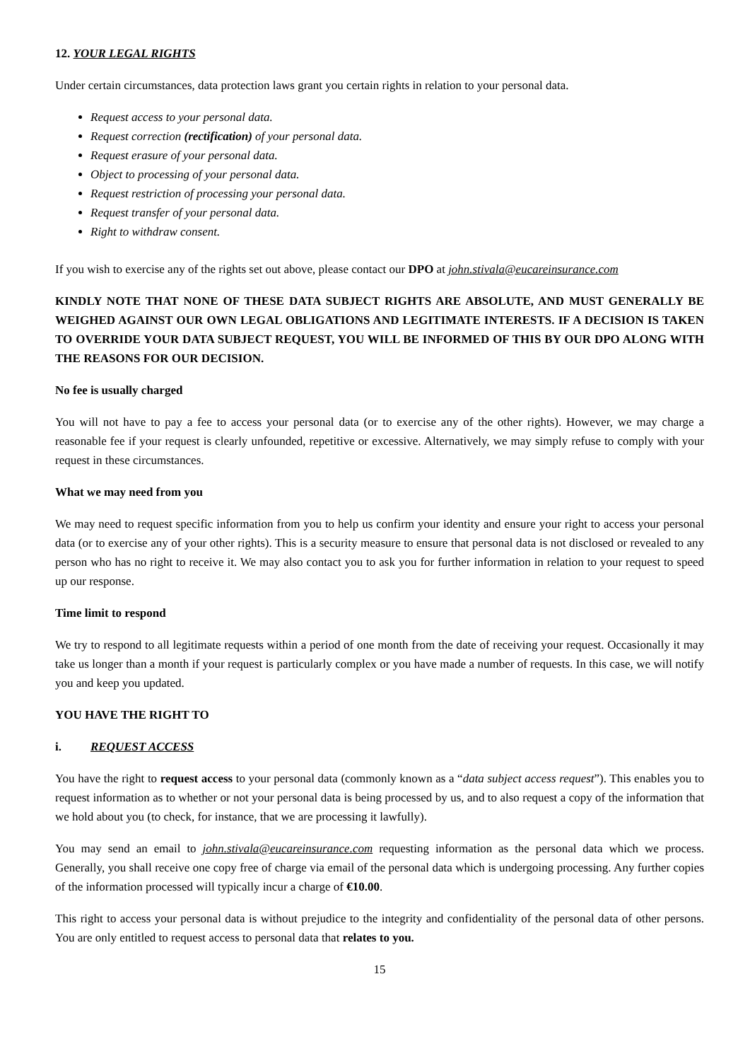12. YOUR LEGAL RIGHTS
Under certain circumstances, data protection laws grant you certain rights in relation to your personal data.
Request access to your personal data.
Request correction (rectification) of your personal data.
Request erasure of your personal data.
Object to processing of your personal data.
Request restriction of processing your personal data.
Request transfer of your personal data.
Right to withdraw consent.
If you wish to exercise any of the rights set out above, please contact our DPO at john.stivala@eucareinsurance.com
KINDLY NOTE THAT NONE OF THESE DATA SUBJECT RIGHTS ARE ABSOLUTE, AND MUST GENERALLY BE WEIGHED AGAINST OUR OWN LEGAL OBLIGATIONS AND LEGITIMATE INTERESTS. IF A DECISION IS TAKEN TO OVERRIDE YOUR DATA SUBJECT REQUEST, YOU WILL BE INFORMED OF THIS BY OUR DPO ALONG WITH THE REASONS FOR OUR DECISION.
No fee is usually charged
You will not have to pay a fee to access your personal data (or to exercise any of the other rights). However, we may charge a reasonable fee if your request is clearly unfounded, repetitive or excessive. Alternatively, we may simply refuse to comply with your request in these circumstances.
What we may need from you
We may need to request specific information from you to help us confirm your identity and ensure your right to access your personal data (or to exercise any of your other rights). This is a security measure to ensure that personal data is not disclosed or revealed to any person who has no right to receive it. We may also contact you to ask you for further information in relation to your request to speed up our response.
Time limit to respond
We try to respond to all legitimate requests within a period of one month from the date of receiving your request. Occasionally it may take us longer than a month if your request is particularly complex or you have made a number of requests. In this case, we will notify you and keep you updated.
YOU HAVE THE RIGHT TO
i. REQUEST ACCESS
You have the right to request access to your personal data (commonly known as a “data subject access request”). This enables you to request information as to whether or not your personal data is being processed by us, and to also request a copy of the information that we hold about you (to check, for instance, that we are processing it lawfully).
You may send an email to john.stivala@eucareinsurance.com requesting information as the personal data which we process. Generally, you shall receive one copy free of charge via email of the personal data which is undergoing processing. Any further copies of the information processed will typically incur a charge of €10.00.
This right to access your personal data is without prejudice to the integrity and confidentiality of the personal data of other persons. You are only entitled to request access to personal data that relates to you.
15